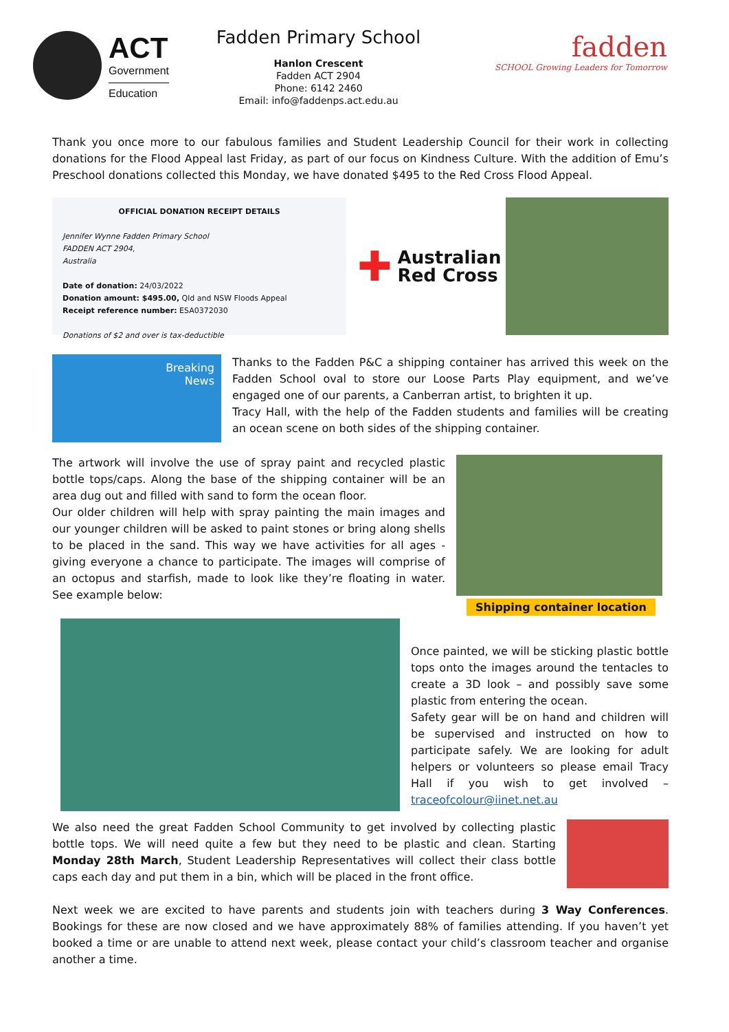ACT
Government
Education
Fadden Primary School
Hanlon Crescent
Fadden ACT 2904
Phone: 6142 2460
Email: info@faddenps.act.edu.au
fadden
SCHOOL Growing Leaders for Tomorrow
Thank you once more to our fabulous families and Student Leadership Council for their work in collecting donations for the Flood Appeal last Friday, as part of our focus on Kindness Culture. With the addition of Emu’s Preschool donations collected this Monday, we have donated $495 to the Red Cross Flood Appeal.
OFFICIAL DONATION RECEIPT DETAILS
Jennifer Wynne Fadden Primary School
FADDEN ACT 2904,
Australia
Date of donation: 24/03/2022
Donation amount: $495.00, Qld and NSW Floods Appeal
Receipt reference number: ESA0372030
Donations of $2 and over is tax-deductible
✚ Australian
Red Cross
Breaking
News
Thanks to the Fadden P&C a shipping container has arrived this week on the Fadden School oval to store our Loose Parts Play equipment, and we’ve engaged one of our parents, a Canberran artist, to brighten it up.
Tracy Hall, with the help of the Fadden students and families will be creating an ocean scene on both sides of the shipping container.
The artwork will involve the use of spray paint and recycled plastic bottle tops/caps. Along the base of the shipping container will be an area dug out and filled with sand to form the ocean floor.
Our older children will help with spray painting the main images and our younger children will be asked to paint stones or bring along shells to be placed in the sand. This way we have activities for all ages - giving everyone a chance to participate. The images will comprise of an octopus and starfish, made to look like they’re floating in water. See example below:
Shipping container location
Once painted, we will be sticking plastic bottle tops onto the images around the tentacles to create a 3D look – and possibly save some plastic from entering the ocean.
Safety gear will be on hand and children will be supervised and instructed on how to participate safely. We are looking for adult helpers or volunteers so please email Tracy Hall if you wish to get involved – traceofcolour@iinet.net.au
We also need the great Fadden School Community to get involved by collecting plastic bottle tops. We will need quite a few but they need to be plastic and clean. Starting Monday 28th March, Student Leadership Representatives will collect their class bottle caps each day and put them in a bin, which will be placed in the front office.
Next week we are excited to have parents and students join with teachers during 3 Way Conferences. Bookings for these are now closed and we have approximately 88% of families attending. If you haven’t yet booked a time or are unable to attend next week, please contact your child’s classroom teacher and organise another a time.